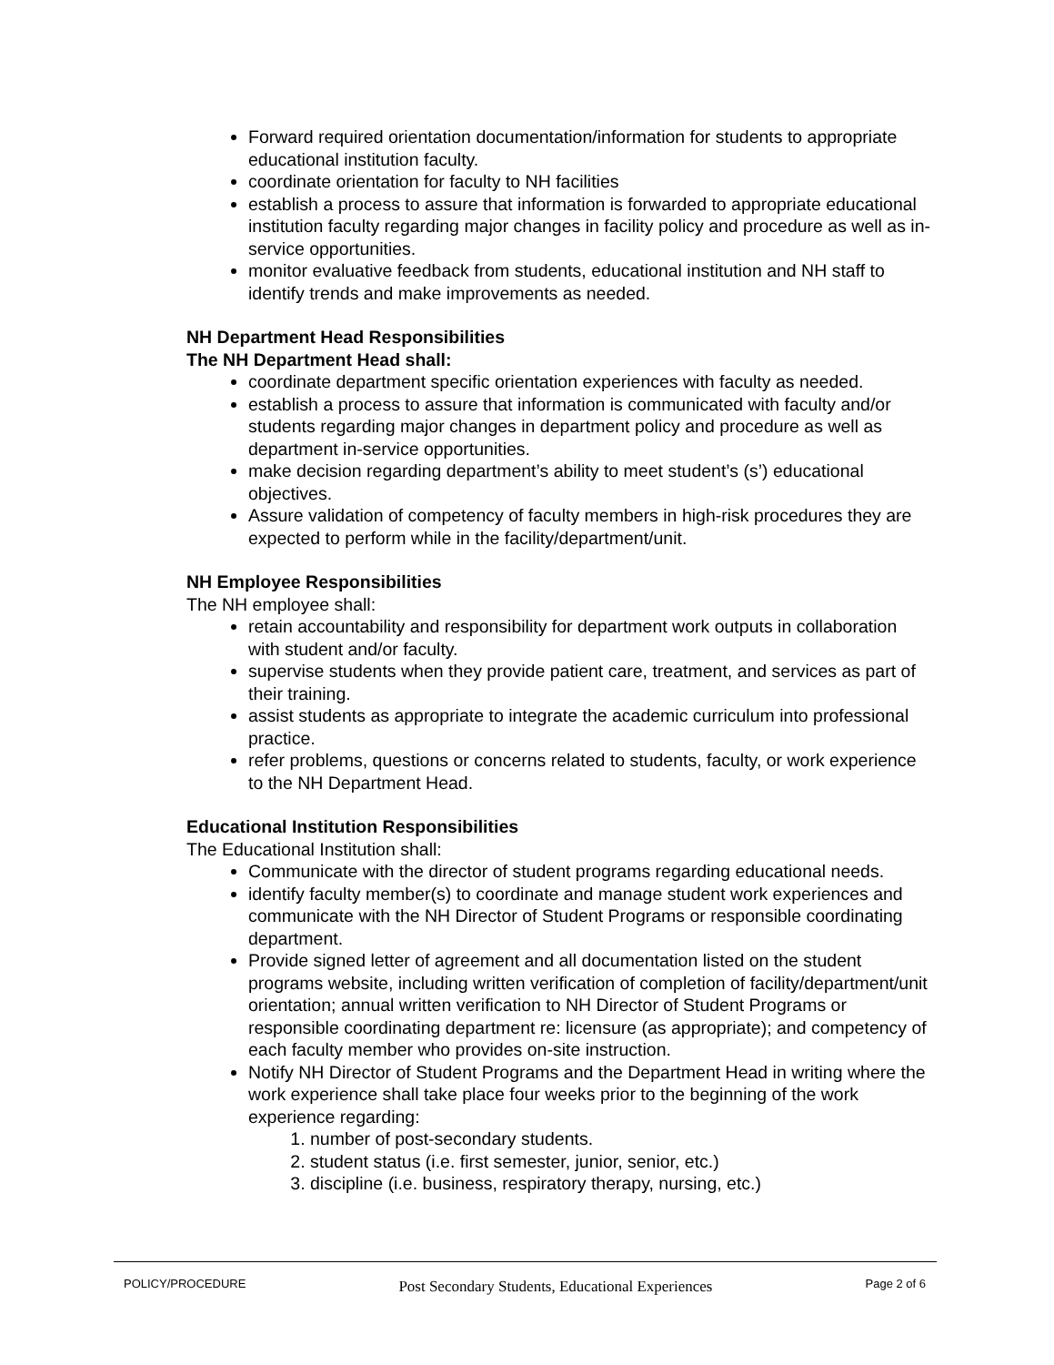Forward required orientation documentation/information for students to appropriate educational institution faculty.
coordinate orientation for faculty to NH facilities
establish a process to assure that information is forwarded to appropriate educational institution faculty regarding major changes in facility policy and procedure as well as in-service opportunities.
monitor evaluative feedback from students, educational institution and NH staff to identify trends and make improvements as needed.
NH Department Head Responsibilities
The NH Department Head shall:
coordinate department specific orientation experiences with faculty as needed.
establish a process to assure that information is communicated with faculty and/or students regarding major changes in department policy and procedure as well as department in-service opportunities.
make decision regarding department’s ability to meet student’s (s’) educational objectives.
Assure validation of competency of faculty members in high-risk procedures they are expected to perform while in the facility/department/unit.
NH Employee Responsibilities
The NH employee shall:
retain accountability and responsibility for department work outputs in collaboration with student and/or faculty.
supervise students when they provide patient care, treatment, and services as part of their training.
assist students as appropriate to integrate the academic curriculum into professional practice.
refer problems, questions or concerns related to students, faculty, or work experience to the NH Department Head.
Educational Institution Responsibilities
The Educational Institution shall:
Communicate with the director of student programs regarding educational needs.
identify faculty member(s) to coordinate and manage student work experiences and communicate with the NH Director of Student Programs or responsible coordinating department.
Provide signed letter of agreement and all documentation listed on the student programs website, including written verification of completion of facility/department/unit orientation; annual written verification to NH Director of Student Programs or responsible coordinating department re: licensure (as appropriate); and competency of each faculty member who provides on-site instruction.
Notify NH Director of Student Programs and the Department Head in writing where the work experience shall take place four weeks prior to the beginning of the work experience regarding:
1. number of post-secondary students.
2. student status (i.e. first semester, junior, senior, etc.)
3. discipline (i.e. business, respiratory therapy, nursing, etc.)
POLICY/PROCEDURE Post Secondary Students, Educational Experiences Page 2 of 6